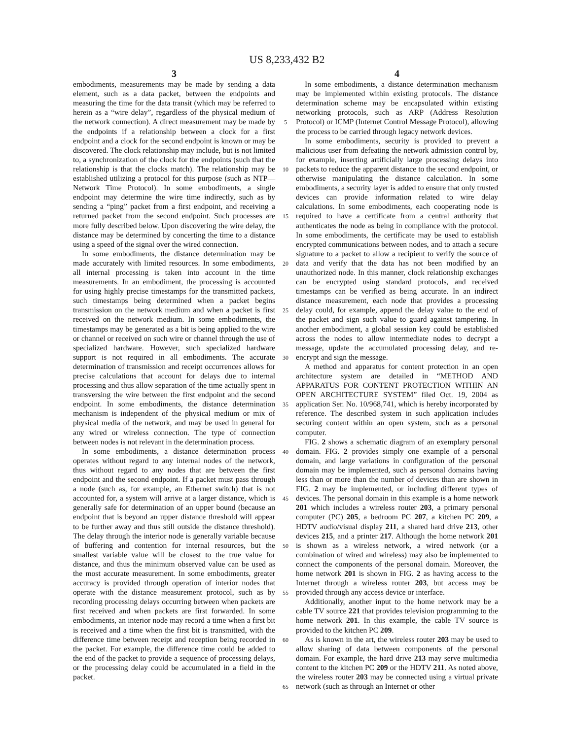US 8,233,432 B2
3
embodiments, measurements may be made by sending a data element, such as a data packet, between the endpoints and measuring the time for the data transit (which may be referred to herein as a “wire delay”, regardless of the physical medium of the network connection). A direct measurement may be made by the endpoints if a relationship between a clock for a first endpoint and a clock for the second endpoint is known or may be discovered. The clock relationship may include, but is not limited to, a synchronization of the clock for the endpoints (such that the relationship is that the clocks match). The relationship may be established utilizing a protocol for this purpose (such as NTP—Network Time Protocol). In some embodiments, a single endpoint may determine the wire time indirectly, such as by sending a “ping” packet from a first endpoint, and receiving a returned packet from the second endpoint. Such processes are more fully described below. Upon discovering the wire delay, the distance may be determined by concerting the time to a distance using a speed of the signal over the wired connection.
In some embodiments, the distance determination may be made accurately with limited resources. In some embodiments, all internal processing is taken into account in the time measurements. In an embodiment, the processing is accounted for using highly precise timestamps for the transmitted packets, such timestamps being determined when a packet begins transmission on the network medium and when a packet is first received on the network medium. In some embodiments, the timestamps may be generated as a bit is being applied to the wire or channel or received on such wire or channel through the use of specialized hardware. However, such specialized hardware support is not required in all embodiments. The accurate determination of transmission and receipt occurrences allows for precise calculations that account for delays due to internal processing and thus allow separation of the time actually spent in transversing the wire between the first endpoint and the second endpoint. In some embodiments, the distance determination mechanism is independent of the physical medium or mix of physical media of the network, and may be used in general for any wired or wireless connection. The type of connection between nodes is not relevant in the determination process.
In some embodiments, a distance determination process operates without regard to any internal nodes of the network, thus without regard to any nodes that are between the first endpoint and the second endpoint. If a packet must pass through a node (such as, for example, an Ethernet switch) that is not accounted for, a system will arrive at a larger distance, which is generally safe for determination of an upper bound (because an endpoint that is beyond an upper distance threshold will appear to be further away and thus still outside the distance threshold). The delay through the interior node is generally variable because of buffering and contention for internal resources, but the smallest variable value will be closest to the true value for distance, and thus the minimum observed value can be used as the most accurate measurement. In some embodiments, greater accuracy is provided through operation of interior nodes that operate with the distance measurement protocol, such as by recording processing delays occurring between when packets are first received and when packets are first forwarded. In some embodiments, an interior node may record a time when a first bit is received and a time when the first bit is transmitted, with the difference time between receipt and reception being recorded in the packet. For example, the difference time could be added to the end of the packet to provide a sequence of processing delays, or the processing delay could be accumulated in a field in the packet.
5
10
15
20
25
30
35
40
45
50
55
60
65
4
In some embodiments, a distance determination mechanism may be implemented within existing protocols. The distance determination scheme may be encapsulated within existing networking protocols, such as ARP (Address Resolution Protocol) or ICMP (Internet Control Message Protocol), allowing the process to be carried through legacy network devices.
In some embodiments, security is provided to prevent a malicious user from defeating the network admission control by, for example, inserting artificially large processing delays into packets to reduce the apparent distance to the second endpoint, or otherwise manipulating the distance calculation. In some embodiments, a security layer is added to ensure that only trusted devices can provide information related to wire delay calculations. In some embodiments, each cooperating node is required to have a certificate from a central authority that authenticates the node as being in compliance with the protocol. In some embodiments, the certificate may be used to establish encrypted communications between nodes, and to attach a secure signature to a packet to allow a recipient to verify the source of data and verify that the data has not been modified by an unauthorized node. In this manner, clock relationship exchanges can be encrypted using standard protocols, and received timestamps can be verified as being accurate. In an indirect distance measurement, each node that provides a processing delay could, for example, append the delay value to the end of the packet and sign such value to guard against tampering. In another embodiment, a global session key could be established across the nodes to allow intermediate nodes to decrypt a message, update the accumulated processing delay, and re-encrypt and sign the message.
A method and apparatus for content protection in an open architecture system are detailed in “METHOD AND APPARATUS FOR CONTENT PROTECTION WITHIN AN OPEN ARCHITECTURE SYSTEM” filed Oct. 19, 2004 as application Ser. No. 10/968,741, which is hereby incorporated by reference. The described system in such application includes securing content within an open system, such as a personal computer.
FIG. 2 shows a schematic diagram of an exemplary personal domain. FIG. 2 provides simply one example of a personal domain, and large variations in configuration of the personal domain may be implemented, such as personal domains having less than or more than the number of devices than are shown in FIG. 2 may be implemented, or including different types of devices. The personal domain in this example is a home network 201 which includes a wireless router 203, a primary personal computer (PC) 205, a bedroom PC 207, a kitchen PC 209, a HDTV audio/visual display 211, a shared hard drive 213, other devices 215, and a printer 217. Although the home network 201 is shown as a wireless network, a wired network (or a combination of wired and wireless) may also be implemented to connect the components of the personal domain. Moreover, the home network 201 is shown in FIG. 2 as having access to the Internet through a wireless router 203, but access may be provided through any access device or interface.
Additionally, another input to the home network may be a cable TV source 221 that provides television programming to the home network 201. In this example, the cable TV source is provided to the kitchen PC 209.
As is known in the art, the wireless router 203 may be used to allow sharing of data between components of the personal domain. For example, the hard drive 213 may serve multimedia content to the kitchen PC 209 or the HDTV 211. As noted above, the wireless router 203 may be connected using a virtual private network (such as through an Internet or other